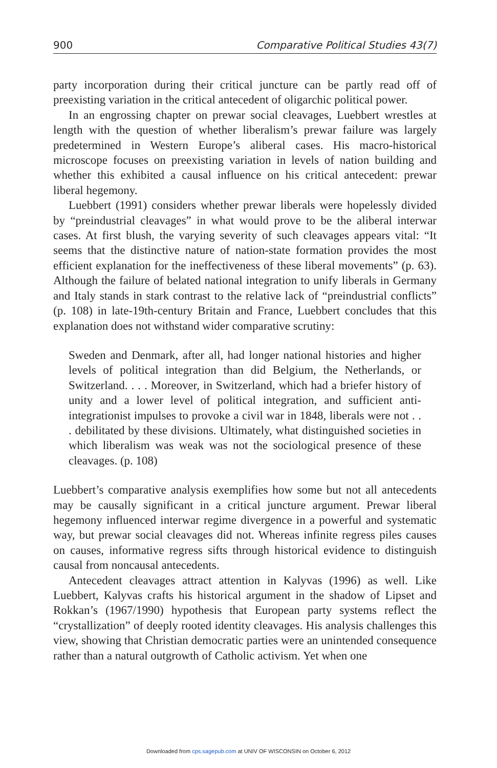900 Comparative Political Studies 43(7)
party incorporation during their critical juncture can be partly read off of preexisting variation in the critical antecedent of oligarchic political power.
In an engrossing chapter on prewar social cleavages, Luebbert wrestles at length with the question of whether liberalism’s prewar failure was largely predetermined in Western Europe’s aliberal cases. His macro-historical microscope focuses on preexisting variation in levels of nation building and whether this exhibited a causal influence on his critical antecedent: prewar liberal hegemony.
Luebbert (1991) considers whether prewar liberals were hopelessly divided by “preindustrial cleavages” in what would prove to be the aliberal interwar cases. At first blush, the varying severity of such cleavages appears vital: “It seems that the distinctive nature of nation-state formation provides the most efficient explanation for the ineffectiveness of these liberal movements” (p. 63). Although the failure of belated national integration to unify liberals in Germany and Italy stands in stark contrast to the relative lack of “preindustrial conflicts” (p. 108) in late-19th-century Britain and France, Luebbert concludes that this explanation does not withstand wider comparative scrutiny:
Sweden and Denmark, after all, had longer national histories and higher levels of political integration than did Belgium, the Netherlands, or Switzerland. . . . Moreover, in Switzerland, which had a briefer history of unity and a lower level of political integration, and sufficient anti-integrationist impulses to provoke a civil war in 1848, liberals were not . . . debilitated by these divisions. Ultimately, what distinguished societies in which liberalism was weak was not the sociological presence of these cleavages. (p. 108)
Luebbert’s comparative analysis exemplifies how some but not all antecedents may be causally significant in a critical juncture argument. Prewar liberal hegemony influenced interwar regime divergence in a powerful and systematic way, but prewar social cleavages did not. Whereas infinite regress piles causes on causes, informative regress sifts through historical evidence to distinguish causal from noncausal antecedents.
Antecedent cleavages attract attention in Kalyvas (1996) as well. Like Luebbert, Kalyvas crafts his historical argument in the shadow of Lipset and Rokkan’s (1967/1990) hypothesis that European party systems reflect the “crystallization” of deeply rooted identity cleavages. His analysis challenges this view, showing that Christian democratic parties were an unintended consequence rather than a natural outgrowth of Catholic activism. Yet when one
Downloaded from cps.sagepub.com at UNIV OF WISCONSIN on October 6, 2012